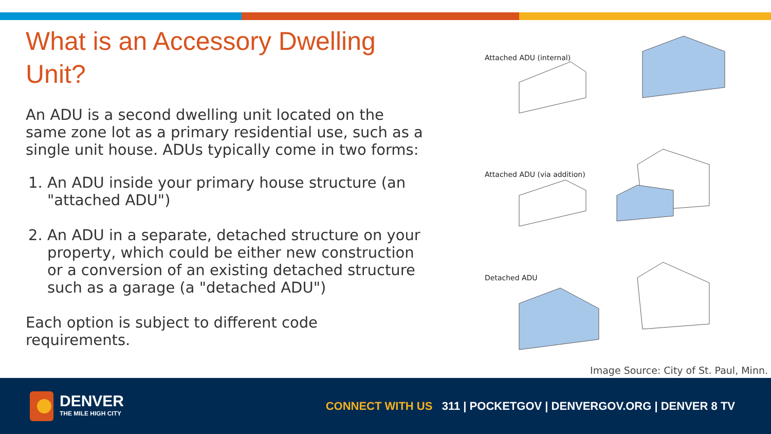What is an Accessory Dwelling Unit?
An ADU is a second dwelling unit located on the same zone lot as a primary residential use, such as a single unit house. ADUs typically come in two forms:
1. An ADU inside your primary house structure (an "attached ADU")
2. An ADU in a separate, detached structure on your property, which could be either new construction or a conversion of an existing detached structure such as a garage (a "detached ADU")
Each option is subject to different code requirements.
Attached ADU (internal)
Attached ADU (via addition)
Detached ADU
Image Source: City of St. Paul, Minn.
DENVER
THE MILE HIGH CITY
CONNECT WITH US 311 | POCKETGOV | DENVERGOV.ORG | DENVER 8 TV